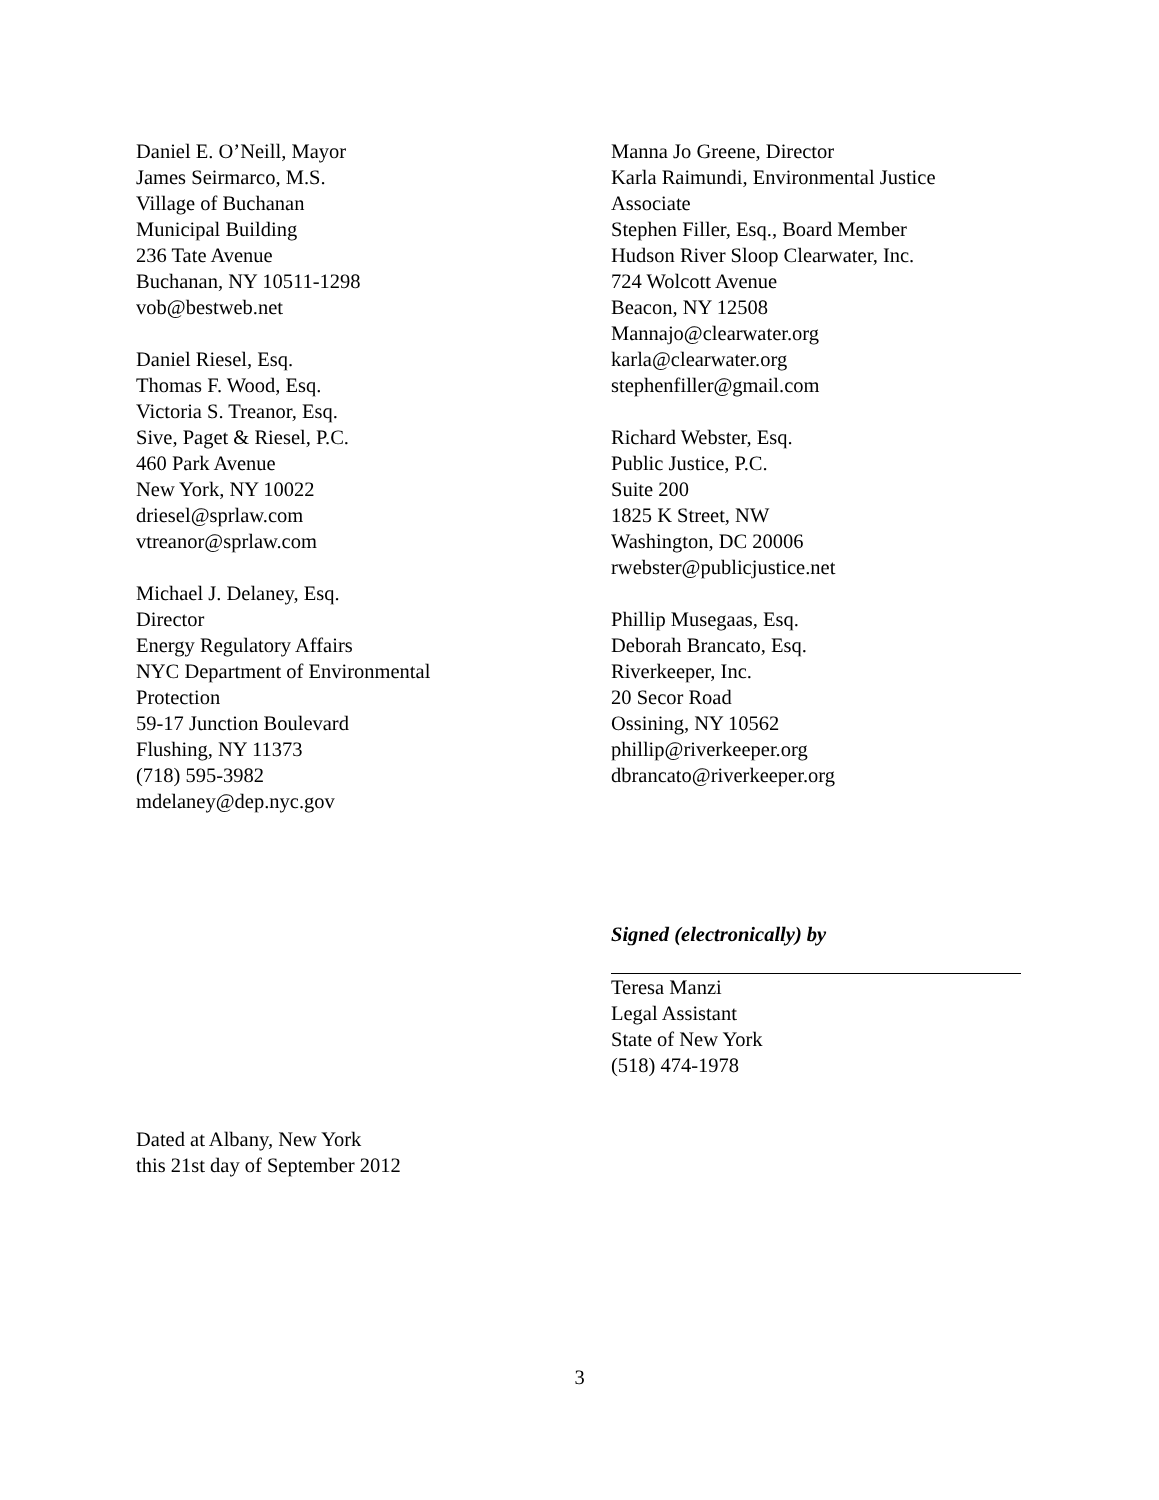Daniel E. O’Neill, Mayor
James Seirmarco, M.S.
Village of Buchanan
Municipal Building
236 Tate Avenue
Buchanan, NY 10511-1298
vob@bestweb.net
Daniel Riesel, Esq.
Thomas F. Wood, Esq.
Victoria S. Treanor, Esq.
Sive, Paget & Riesel, P.C.
460 Park Avenue
New York, NY 10022
driesel@sprlaw.com
vtreanor@sprlaw.com
Michael J. Delaney, Esq.
Director
Energy Regulatory Affairs
NYC Department of Environmental
Protection
59-17 Junction Boulevard
Flushing, NY 11373
(718) 595-3982
mdelaney@dep.nyc.gov
Manna Jo Greene, Director
Karla Raimundi, Environmental Justice
Associate
Stephen Filler, Esq., Board Member
Hudson River Sloop Clearwater, Inc.
724 Wolcott Avenue
Beacon, NY 12508
Mannajo@clearwater.org
karla@clearwater.org
stephenfiller@gmail.com
Richard Webster, Esq.
Public Justice, P.C.
Suite 200
1825 K Street, NW
Washington, DC 20006
rwebster@publicjustice.net
Phillip Musegaas, Esq.
Deborah Brancato, Esq.
Riverkeeper, Inc.
20 Secor Road
Ossining, NY 10562
phillip@riverkeeper.org
dbrancato@riverkeeper.org
Signed (electronically) by
Teresa Manzi
Legal Assistant
State of New York
(518) 474-1978
Dated at Albany, New York
this 21st day of September 2012
3